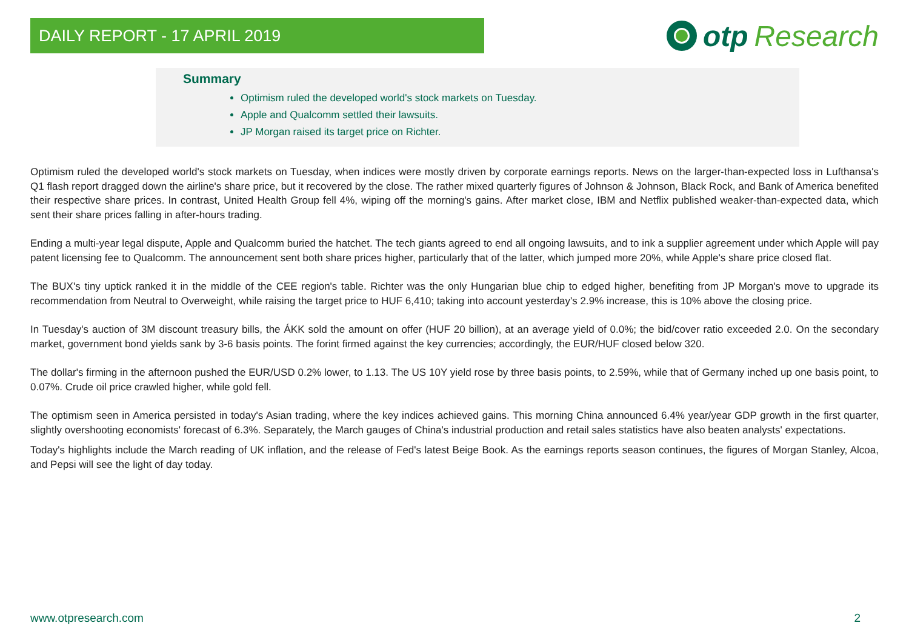DAILY REPORT - 17 APRIL 2019
otp Research
Summary
Optimism ruled the developed world's stock markets on Tuesday.
Apple and Qualcomm settled their lawsuits.
JP Morgan raised its target price on Richter.
Optimism ruled the developed world's stock markets on Tuesday, when indices were mostly driven by corporate earnings reports. News on the larger-than-expected loss in Lufthansa's Q1 flash report dragged down the airline's share price, but it recovered by the close. The rather mixed quarterly figures of Johnson & Johnson, Black Rock, and Bank of America benefited their respective share prices. In contrast, United Health Group fell 4%, wiping off the morning's gains. After market close, IBM and Netflix published weaker-than-expected data, which sent their share prices falling in after-hours trading.
Ending a multi-year legal dispute, Apple and Qualcomm buried the hatchet. The tech giants agreed to end all ongoing lawsuits, and to ink a supplier agreement under which Apple will pay patent licensing fee to Qualcomm. The announcement sent both share prices higher, particularly that of the latter, which jumped more 20%, while Apple's share price closed flat.
The BUX's tiny uptick ranked it in the middle of the CEE region's table. Richter was the only Hungarian blue chip to edged higher, benefiting from JP Morgan's move to upgrade its recommendation from Neutral to Overweight, while raising the target price to HUF 6,410; taking into account yesterday's 2.9% increase, this is 10% above the closing price.
In Tuesday's auction of 3M discount treasury bills, the ÁKK sold the amount on offer (HUF 20 billion), at an average yield of 0.0%; the bid/cover ratio exceeded 2.0. On the secondary market, government bond yields sank by 3-6 basis points. The forint firmed against the key currencies; accordingly, the EUR/HUF closed below 320.
The dollar's firming in the afternoon pushed the EUR/USD 0.2% lower, to 1.13. The US 10Y yield rose by three basis points, to 2.59%, while that of Germany inched up one basis point, to 0.07%. Crude oil price crawled higher, while gold fell.
The optimism seen in America persisted in today's Asian trading, where the key indices achieved gains. This morning China announced 6.4% year/year GDP growth in the first quarter, slightly overshooting economists' forecast of 6.3%. Separately, the March gauges of China's industrial production and retail sales statistics have also beaten analysts' expectations.
Today's highlights include the March reading of UK inflation, and the release of Fed's latest Beige Book. As the earnings reports season continues, the figures of Morgan Stanley, Alcoa, and Pepsi will see the light of day today.
www.otpresearch.com 2